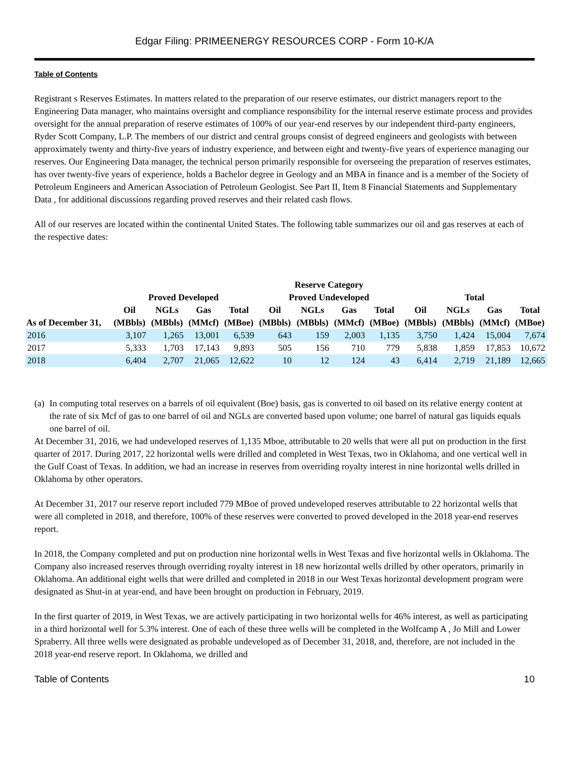Edgar Filing: PRIMEENERGY RESOURCES CORP - Form 10-K/A
Table of Contents
Registrant s Reserves Estimates. In matters related to the preparation of our reserve estimates, our district managers report to the Engineering Data manager, who maintains oversight and compliance responsibility for the internal reserve estimate process and provides oversight for the annual preparation of reserve estimates of 100% of our year-end reserves by our independent third-party engineers, Ryder Scott Company, L.P. The members of our district and central groups consist of degreed engineers and geologists with between approximately twenty and thirty-five years of industry experience, and between eight and twenty-five years of experience managing our reserves. Our Engineering Data manager, the technical person primarily responsible for overseeing the preparation of reserves estimates, has over twenty-five years of experience, holds a Bachelor degree in Geology and an MBA in finance and is a member of the Society of Petroleum Engineers and American Association of Petroleum Geologist. See Part II, Item 8 Financial Statements and Supplementary Data , for additional discussions regarding proved reserves and their related cash flows.
All of our reserves are located within the continental United States. The following table summarizes our oil and gas reserves at each of the respective dates:
| | Reserve Category | | | | | | | | | | | |
| --- | --- | --- | --- | --- | --- | --- | --- | --- | --- | --- | --- | --- |
| | Proved Developed | | | | Proved Undeveloped | | | | Total | | | |
| | Oil | NGLs | Gas | Total | Oil | NGLs | Gas | Total | Oil | NGLs | Gas | Total |
| As of December 31, | (MBbls) | (MBbls) | (MMcf) | (MBoe) | (MBbls) | (MBbls) | (MMcf) | (MBoe) | (MBbls) | (MBbls) | (MMcf) | (MBoe) |
| 2016 | 3,107 | 1,265 | 13,001 | 6,539 | 643 | 159 | 2,003 | 1,135 | 3,750 | 1,424 | 15,004 | 7,674 |
| 2017 | 5,333 | 1,703 | 17,143 | 9,893 | 505 | 156 | 710 | 779 | 5,838 | 1,859 | 17,853 | 10,672 |
| 2018 | 6,404 | 2,707 | 21,065 | 12,622 | 10 | 12 | 124 | 43 | 6,414 | 2,719 | 21,189 | 12,665 |
(a) In computing total reserves on a barrels of oil equivalent (Boe) basis, gas is converted to oil based on its relative energy content at the rate of six Mcf of gas to one barrel of oil and NGLs are converted based upon volume; one barrel of natural gas liquids equals one barrel of oil.
At December 31, 2016, we had undeveloped reserves of 1,135 Mboe, attributable to 20 wells that were all put on production in the first quarter of 2017. During 2017, 22 horizontal wells were drilled and completed in West Texas, two in Oklahoma, and one vertical well in the Gulf Coast of Texas. In addition, we had an increase in reserves from overriding royalty interest in nine horizontal wells drilled in Oklahoma by other operators.
At December 31, 2017 our reserve report included 779 MBoe of proved undeveloped reserves attributable to 22 horizontal wells that were all completed in 2018, and therefore, 100% of these reserves were converted to proved developed in the 2018 year-end reserves report.
In 2018, the Company completed and put on production nine horizontal wells in West Texas and five horizontal wells in Oklahoma. The Company also increased reserves through overriding royalty interest in 18 new horizontal wells drilled by other operators, primarily in Oklahoma. An additional eight wells that were drilled and completed in 2018 in our West Texas horizontal development program were designated as Shut-in at year-end, and have been brought on production in February, 2019.
In the first quarter of 2019, in West Texas, we are actively participating in two horizontal wells for 46% interest, as well as participating in a third horizontal well for 5.3% interest. One of each of these three wells will be completed in the Wolfcamp A , Jo Mill and Lower Spraberry. All three wells were designated as probable undeveloped as of December 31, 2018, and, therefore, are not included in the 2018 year-end reserve report. In Oklahoma, we drilled and
Table of Contents 10